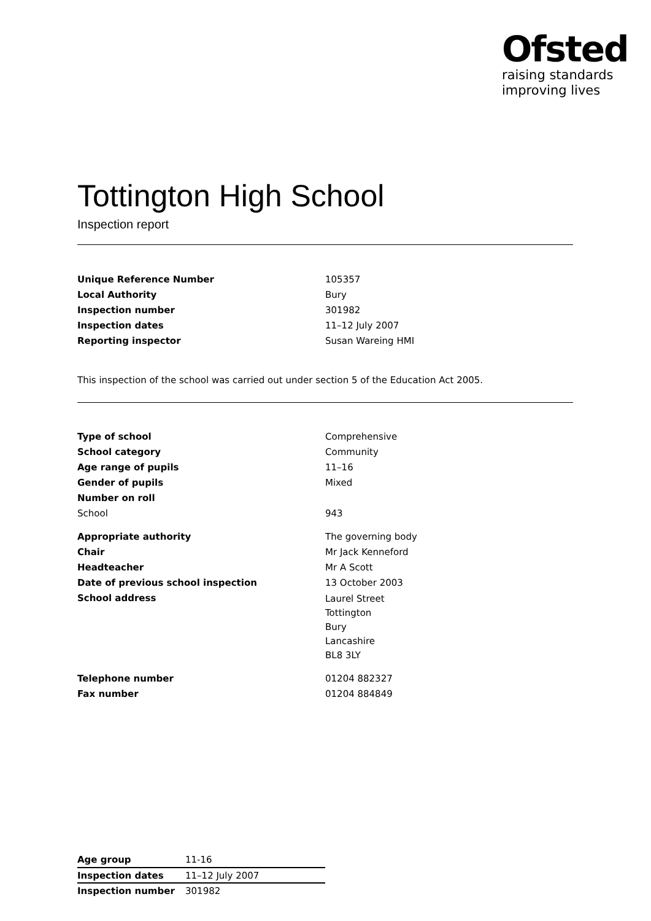Ofsted
raising standards
improving lives
Tottington High School
Inspection report
| Unique Reference Number | 105357 |
| Local Authority | Bury |
| Inspection number | 301982 |
| Inspection dates | 11–12 July 2007 |
| Reporting inspector | Susan Wareing HMI |
This inspection of the school was carried out under section 5 of the Education Act 2005.
| Type of school | Comprehensive |
| School category | Community |
| Age range of pupils | 11–16 |
| Gender of pupils | Mixed |
| Number on roll | |
| School | 943 |
| Appropriate authority | The governing body |
| Chair | Mr Jack Kenneford |
| Headteacher | Mr A Scott |
| Date of previous school inspection | 13 October 2003 |
| School address | Laurel Street Tottington Bury Lancashire BL8 3LY |
| Telephone number | 01204 882327 |
| Fax number | 01204 884849 |
| Age group | 11-16 |
| Inspection dates | 11–12 July 2007 |
| Inspection number | 301982 |